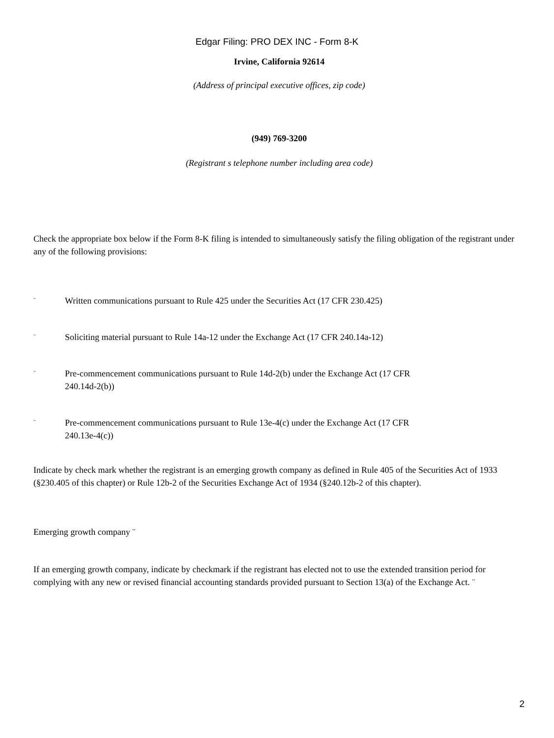Edgar Filing: PRO DEX INC - Form 8-K
Irvine, California 92614
(Address of principal executive offices, zip code)
(949) 769-3200
(Registrant s telephone number including area code)
Check the appropriate box below if the Form 8-K filing is intended to simultaneously satisfy the filing obligation of the registrant under any of the following provisions:
¨ Written communications pursuant to Rule 425 under the Securities Act (17 CFR 230.425)
¨ Soliciting material pursuant to Rule 14a-12 under the Exchange Act (17 CFR 240.14a-12)
¨ Pre-commencement communications pursuant to Rule 14d-2(b) under the Exchange Act (17 CFR
240.14d-2(b))
¨ Pre-commencement communications pursuant to Rule 13e-4(c) under the Exchange Act (17 CFR
240.13e-4(c))
Indicate by check mark whether the registrant is an emerging growth company as defined in Rule 405 of the Securities Act of 1933 (§230.405 of this chapter) or Rule 12b-2 of the Securities Exchange Act of 1934 (§240.12b-2 of this chapter).
Emerging growth company ¨
If an emerging growth company, indicate by checkmark if the registrant has elected not to use the extended transition period for complying with any new or revised financial accounting standards provided pursuant to Section 13(a) of the Exchange Act. ¨
2